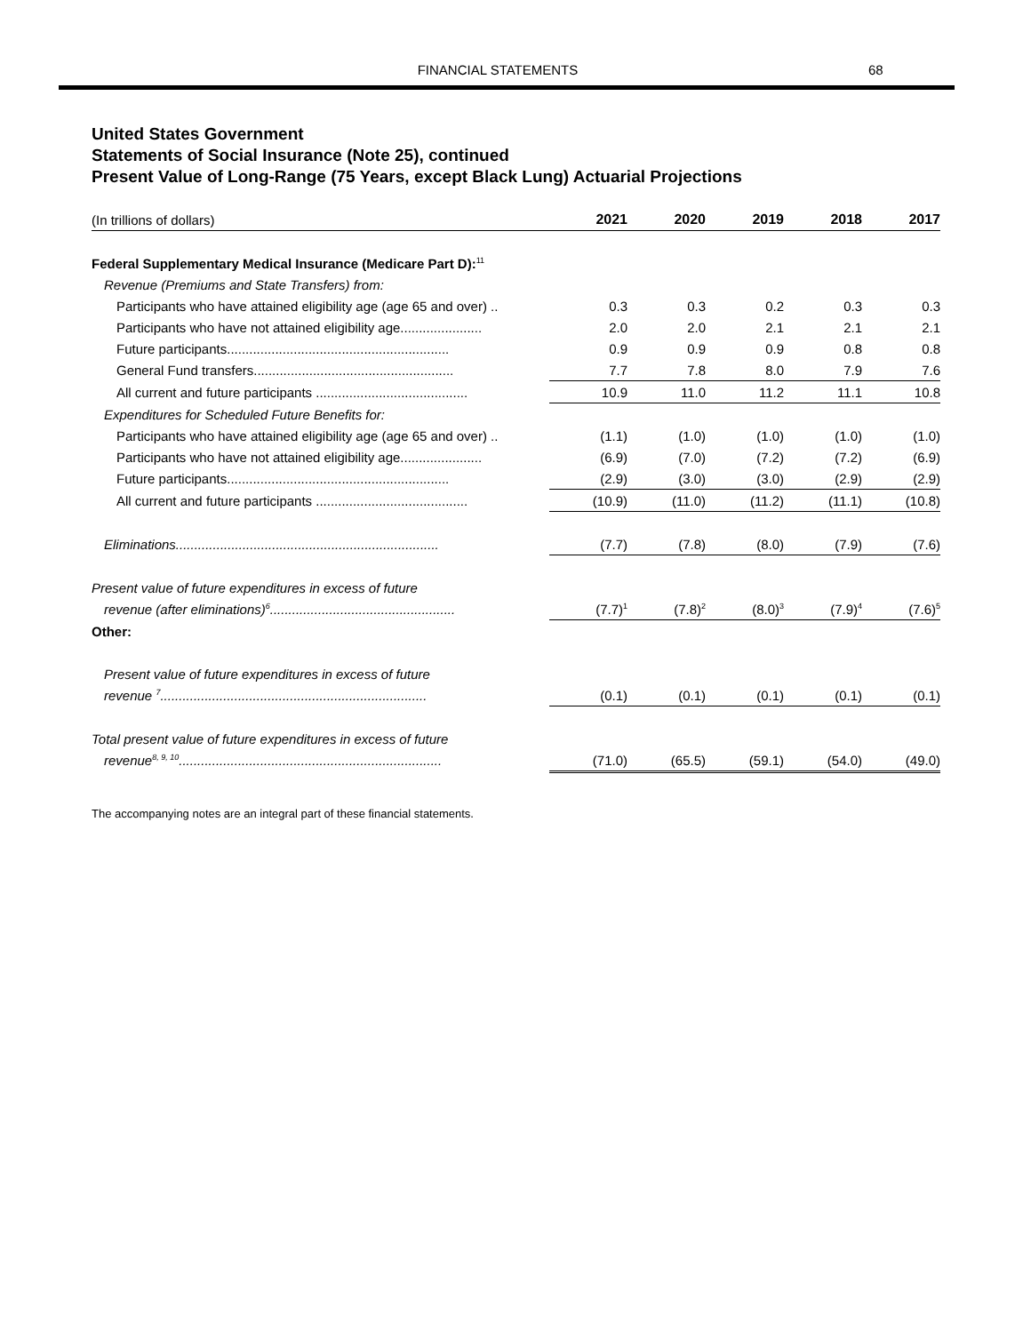FINANCIAL STATEMENTS 68
United States Government
Statements of Social Insurance (Note 25), continued
Present Value of Long-Range (75 Years, except Black Lung) Actuarial Projections
| (In trillions of dollars) | 2021 | 2020 | 2019 | 2018 | 2017 |
| --- | --- | --- | --- | --- | --- |
| Federal Supplementary Medical Insurance (Medicare Part D):<sup>11</sup> | | | | | |
| Revenue (Premiums and State Transfers) from: | | | | | |
| Participants who have attained eligibility age (age 65 and over) .. | 0.3 | 0.3 | 0.2 | 0.3 | 0.3 |
| Participants who have not attained eligibility age...................... | 2.0 | 2.0 | 2.1 | 2.1 | 2.1 |
| Future participants............................................................ | 0.9 | 0.9 | 0.9 | 0.8 | 0.8 |
| General Fund transfers...................................................... | 7.7 | 7.8 | 8.0 | 7.9 | 7.6 |
| All current and future participants ......................................... | 10.9 | 11.0 | 11.2 | 11.1 | 10.8 |
| Expenditures for Scheduled Future Benefits for: | | | | | |
| Participants who have attained eligibility age (age 65 and over) .. | (1.1) | (1.0) | (1.0) | (1.0) | (1.0) |
| Participants who have not attained eligibility age...................... | (6.9) | (7.0) | (7.2) | (7.2) | (6.9) |
| Future participants............................................................ | (2.9) | (3.0) | (3.0) | (2.9) | (2.9) |
| All current and future participants ......................................... | (10.9) | (11.0) | (11.2) | (11.1) | (10.8) |
| Eliminations....................................................................... | (7.7) | (7.8) | (8.0) | (7.9) | (7.6) |
| Present value of future expenditures in excess of future | | | | | |
| revenue (after eliminations)<sup>6</sup>.................................................. | (7.7)<sup>1</sup> | (7.8)<sup>2</sup> | (8.0)<sup>3</sup> | (7.9)<sup>4</sup> | (7.6)<sup>5</sup> |
| Other: | | | | | |
| Present value of future expenditures in excess of future | | | | | |
| revenue <sup>7</sup>........................................................................ | (0.1) | (0.1) | (0.1) | (0.1) | (0.1) |
| Total present value of future expenditures in excess of future | | | | | |
| revenue<sup>8, 9, 10</sup>....................................................................... | (71.0) | (65.5) | (59.1) | (54.0) | (49.0) |
The accompanying notes are an integral part of these financial statements.